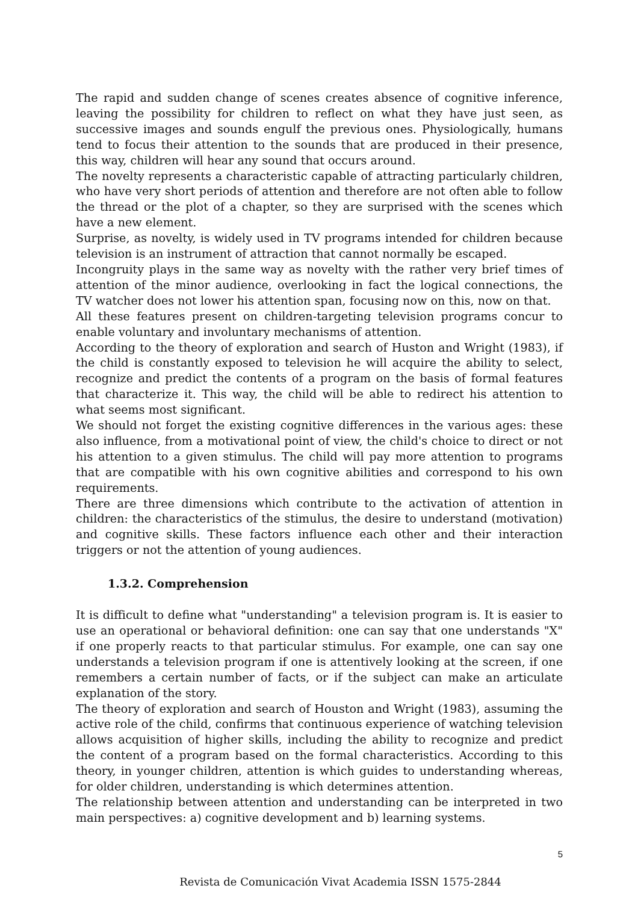The rapid and sudden change of scenes creates absence of cognitive inference, leaving the possibility for children to reflect on what they have just seen, as successive images and sounds engulf the previous ones. Physiologically, humans tend to focus their attention to the sounds that are produced in their presence, this way, children will hear any sound that occurs around.
The novelty represents a characteristic capable of attracting particularly children, who have very short periods of attention and therefore are not often able to follow the thread or the plot of a chapter, so they are surprised with the scenes which have a new element.
Surprise, as novelty, is widely used in TV programs intended for children because television is an instrument of attraction that cannot normally be escaped.
Incongruity plays in the same way as novelty with the rather very brief times of attention of the minor audience, overlooking in fact the logical connections, the TV watcher does not lower his attention span, focusing now on this, now on that.
All these features present on children-targeting television programs concur to enable voluntary and involuntary mechanisms of attention.
According to the theory of exploration and search of Huston and Wright (1983), if the child is constantly exposed to television he will acquire the ability to select, recognize and predict the contents of a program on the basis of formal features that characterize it. This way, the child will be able to redirect his attention to what seems most significant.
We should not forget the existing cognitive differences in the various ages: these also influence, from a motivational point of view, the child's choice to direct or not his attention to a given stimulus. The child will pay more attention to programs that are compatible with his own cognitive abilities and correspond to his own requirements.
There are three dimensions which contribute to the activation of attention in children: the characteristics of the stimulus, the desire to understand (motivation) and cognitive skills. These factors influence each other and their interaction triggers or not the attention of young audiences.
1.3.2. Comprehension
It is difficult to define what "understanding" a television program is. It is easier to use an operational or behavioral definition: one can say that one understands "X" if one properly reacts to that particular stimulus. For example, one can say one understands a television program if one is attentively looking at the screen, if one remembers a certain number of facts, or if the subject can make an articulate explanation of the story.
The theory of exploration and search of Houston and Wright (1983), assuming the active role of the child, confirms that continuous experience of watching television allows acquisition of higher skills, including the ability to recognize and predict the content of a program based on the formal characteristics. According to this theory, in younger children, attention is which guides to understanding whereas, for older children, understanding is which determines attention.
The relationship between attention and understanding can be interpreted in two main perspectives: a) cognitive development and b) learning systems.
5
Revista de Comunicación Vivat Academia ISSN 1575-2844